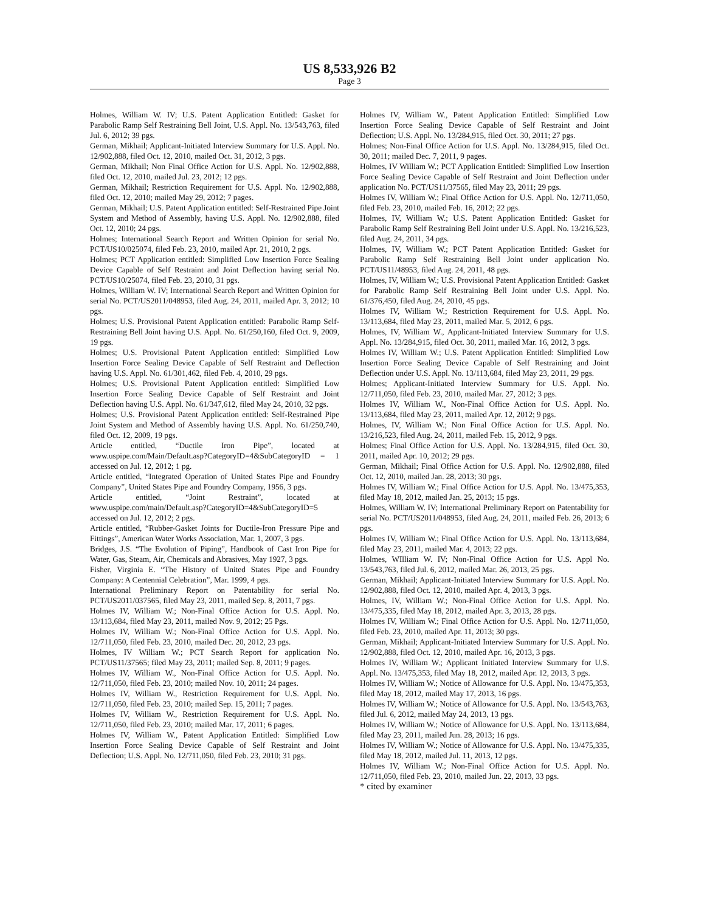US 8,533,926 B2
Page 3
Holmes, William W. IV; U.S. Patent Application Entitled: Gasket for Parabolic Ramp Self Restraining Bell Joint, U.S. Appl. No. 13/543,763, filed Jul. 6, 2012; 39 pgs.
German, Mikhail; Applicant-Initiated Interview Summary for U.S. Appl. No. 12/902,888, filed Oct. 12, 2010, mailed Oct. 31, 2012, 3 pgs.
German, Mikhail; Non Final Office Action for U.S. Appl. No. 12/902,888, filed Oct. 12, 2010, mailed Jul. 23, 2012; 12 pgs.
German, Mikhail; Restriction Requirement for U.S. Appl. No. 12/902,888, filed Oct. 12, 2010; mailed May 29, 2012; 7 pages.
German, Mikhail; U.S. Patent Application entitled: Self-Restrained Pipe Joint System and Method of Assembly, having U.S. Appl. No. 12/902,888, filed Oct. 12, 2010; 24 pgs.
Holmes; International Search Report and Written Opinion for serial No. PCT/US10/025074, filed Feb. 23, 2010, mailed Apr. 21, 2010, 2 pgs.
Holmes; PCT Application entitled: Simplified Low Insertion Force Sealing Device Capable of Self Restraint and Joint Deflection having serial No. PCT/US10/25074, filed Feb. 23, 2010, 31 pgs.
Holmes, William W. IV; International Search Report and Written Opinion for serial No. PCT/US2011/048953, filed Aug. 24, 2011, mailed Apr. 3, 2012; 10 pgs.
Holmes; U.S. Provisional Patent Application entitled: Parabolic Ramp Self-Restraining Bell Joint having U.S. Appl. No. 61/250,160, filed Oct. 9, 2009, 19 pgs.
Holmes; U.S. Provisional Patent Application entitled: Simplified Low Insertion Force Sealing Device Capable of Self Restraint and Deflection having U.S. Appl. No. 61/301,462, filed Feb. 4, 2010, 29 pgs.
Holmes; U.S. Provisional Patent Application entitled: Simplified Low Insertion Force Sealing Device Capable of Self Restraint and Joint Deflection having U.S. Appl. No. 61/347,612, filed May 24, 2010, 32 pgs.
Holmes; U.S. Provisional Patent Application entitled: Self-Restrained Pipe Joint System and Method of Assembly having U.S. Appl. No. 61/250,740, filed Oct. 12, 2009, 19 pgs.
Article entitled, “Ductile Iron Pipe”, located at www.uspipe.com/Main/Default.asp?CategoryID=4&SubCategoryID = 1 accessed on Jul. 12, 2012; 1 pg.
Article entitled, “Integrated Operation of United States Pipe and Foundry Company”, United States Pipe and Foundry Company, 1956, 3 pgs.
Article entitled, “Joint Restraint”, located at www.uspipe.com/main/Default.asp?CategoryID=4&SubCategoryID=5 accessed on Jul. 12, 2012; 2 pgs.
Article entitled, “Rubber-Gasket Joints for Ductile-Iron Pressure Pipe and Fittings”, American Water Works Association, Mar. 1, 2007, 3 pgs.
Bridges, J.S. “The Evolution of Piping”, Handbook of Cast Iron Pipe for Water, Gas, Steam, Air, Chemicals and Abrasives, May 1927, 3 pgs.
Fisher, Virginia E. “The History of United States Pipe and Foundry Company: A Centennial Celebration”, Mar. 1999, 4 pgs.
International Preliminary Report on Patentability for serial No. PCT/US2011/037565, filed May 23, 2011, mailed Sep. 8, 2011, 7 pgs.
Holmes IV, William W.; Non-Final Office Action for U.S. Appl. No. 13/113,684, filed May 23, 2011, mailed Nov. 9, 2012; 25 Pgs.
Holmes IV, William W.; Non-Final Office Action for U.S. Appl. No. 12/711,050, filed Feb. 23, 2010, mailed Dec. 20, 2012, 23 pgs.
Holmes, IV William W.; PCT Search Report for application No. PCT/US11/37565; filed May 23, 2011; mailed Sep. 8, 2011; 9 pages.
Holmes IV, William W., Non-Final Office Action for U.S. Appl. No. 12/711,050, filed Feb. 23, 2010; mailed Nov. 10, 2011; 24 pages.
Holmes IV, William W., Restriction Requirement for U.S. Appl. No. 12/711,050, filed Feb. 23, 2010; mailed Sep. 15, 2011; 7 pages.
Holmes IV, William W., Restriction Requirement for U.S. Appl. No. 12/711,050, filed Feb. 23, 2010; mailed Mar. 17, 2011; 6 pages.
Holmes IV, William W., Patent Application Entitled: Simplified Low Insertion Force Sealing Device Capable of Self Restraint and Joint Deflection; U.S. Appl. No. 12/711,050, filed Feb. 23, 2010; 31 pgs.
Holmes IV, William W., Patent Application Entitled: Simplified Low Insertion Force Sealing Device Capable of Self Restraint and Joint Deflection; U.S. Appl. No. 13/284,915, filed Oct. 30, 2011; 27 pgs.
Holmes; Non-Final Office Action for U.S. Appl. No. 13/284,915, filed Oct. 30, 2011; mailed Dec. 7, 2011, 9 pages.
Holmes, IV William W.; PCT Application Entitled: Simplified Low Insertion Force Sealing Device Capable of Self Restraint and Joint Deflection under application No. PCT/US11/37565, filed May 23, 2011; 29 pgs.
Holmes IV, William W.; Final Office Action for U.S. Appl. No. 12/711,050, filed Feb. 23, 2010, mailed Feb. 16, 2012; 22 pgs.
Holmes, IV, William W.; U.S. Patent Application Entitled: Gasket for Parabolic Ramp Self Restraining Bell Joint under U.S. Appl. No. 13/216,523, filed Aug. 24, 2011, 34 pgs.
Holmes, IV, William W.; PCT Patent Application Entitled: Gasket for Parabolic Ramp Self Restraining Bell Joint under application No. PCT/US11/48953, filed Aug. 24, 2011, 48 pgs.
Holmes, IV, William W.; U.S. Provisional Patent Application Entitled: Gasket for Parabolic Ramp Self Restraining Bell Joint under U.S. Appl. No. 61/376,450, filed Aug. 24, 2010, 45 pgs.
Holmes IV, William W.; Restriction Requirement for U.S. Appl. No. 13/113,684, filed May 23, 2011, mailed Mar. 5, 2012, 6 pgs.
Holmes, IV, William W., Applicant-Initiated Interview Summary for U.S. Appl. No. 13/284,915, filed Oct. 30, 2011, mailed Mar. 16, 2012, 3 pgs.
Holmes IV, William W.; U.S. Patent Application Entitled: Simplified Low Insertion Force Sealing Device Capable of Self Restraining and Joint Deflection under U.S. Appl. No. 13/113,684, filed May 23, 2011, 29 pgs.
Holmes; Applicant-Initiated Interview Summary for U.S. Appl. No. 12/711,050, filed Feb. 23, 2010, mailed Mar. 27, 2012; 3 pgs.
Holmes IV, William W., Non-Final Office Action for U.S. Appl. No. 13/113,684, filed May 23, 2011, mailed Apr. 12, 2012; 9 pgs.
Holmes, IV, William W.; Non Final Office Action for U.S. Appl. No. 13/216,523, filed Aug. 24, 2011, mailed Feb. 15, 2012, 9 pgs.
Holmes; Final Office Action for U.S. Appl. No. 13/284,915, filed Oct. 30, 2011, mailed Apr. 10, 2012; 29 pgs.
German, Mikhail; Final Office Action for U.S. Appl. No. 12/902,888, filed Oct. 12, 2010, mailed Jan. 28, 2013; 30 pgs.
Holmes IV, William W.; Final Office Action for U.S. Appl. No. 13/475,353, filed May 18, 2012, mailed Jan. 25, 2013; 15 pgs.
Holmes, William W. IV; International Preliminary Report on Patentability for serial No. PCT/US2011/048953, filed Aug. 24, 2011, mailed Feb. 26, 2013; 6 pgs.
Holmes IV, William W.; Final Office Action for U.S. Appl. No. 13/113,684, filed May 23, 2011, mailed Mar. 4, 2013; 22 pgs.
Holmes, WIlliam W. IV; Non-Final Office Action for U.S. Appl No. 13/543,763, filed Jul. 6, 2012, mailed Mar. 26, 2013, 25 pgs.
German, Mikhail; Applicant-Initiated Interview Summary for U.S. Appl. No. 12/902,888, filed Oct. 12, 2010, mailed Apr. 4, 2013, 3 pgs.
Holmes, IV, William W.; Non-Final Office Action for U.S. Appl. No. 13/475,335, filed May 18, 2012, mailed Apr. 3, 2013, 28 pgs.
Holmes IV, William W.; Final Office Action for U.S. Appl. No. 12/711,050, filed Feb. 23, 2010, mailed Apr. 11, 2013; 30 pgs.
German, Mikhail; Applicant-Initiated Interview Summary for U.S. Appl. No. 12/902,888, filed Oct. 12, 2010, mailed Apr. 16, 2013, 3 pgs.
Holmes IV, William W.; Applicant Initiated Interview Summary for U.S. Appl. No. 13/475,353, filed May 18, 2012, mailed Apr. 12, 2013, 3 pgs.
Holmes IV, William W.; Notice of Allowance for U.S. Appl. No. 13/475,353, filed May 18, 2012, mailed May 17, 2013, 16 pgs.
Holmes IV, William W.; Notice of Allowance for U.S. Appl. No. 13/543,763, filed Jul. 6, 2012, mailed May 24, 2013, 13 pgs.
Holmes IV, William W.; Notice of Allowance for U.S. Appl. No. 13/113,684, filed May 23, 2011, mailed Jun. 28, 2013; 16 pgs.
Holmes IV, William W.; Notice of Allowance for U.S. Appl. No. 13/475,335, filed May 18, 2012, mailed Jul. 11, 2013, 12 pgs.
Holmes IV, William W.; Non-Final Office Action for U.S. Appl. No. 12/711,050, filed Feb. 23, 2010, mailed Jun. 22, 2013, 33 pgs.
* cited by examiner